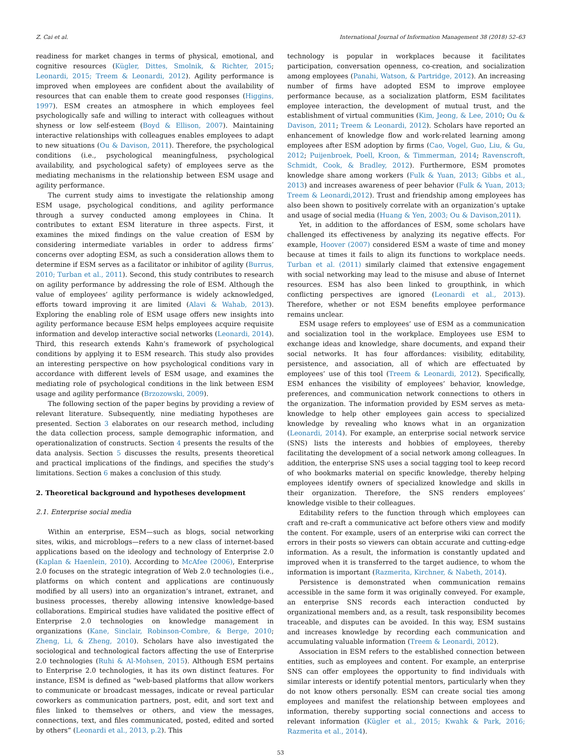Z. Cai et al. International Journal of Information Management 38 (2018) 52–63
readiness for market changes in terms of physical, emotional, and cognitive resources (Kügler, Dittes, Smolnik, & Richter, 2015; Leonardi, 2015; Treem & Leonardi, 2012). Agility performance is improved when employees are confident about the availability of resources that can enable them to create good responses (Higgins, 1997). ESM creates an atmosphere in which employees feel psychologically safe and willing to interact with colleagues without shyness or low self-esteem (Boyd & Ellison, 2007). Maintaining interactive relationships with colleagues enables employees to adapt to new situations (Ou & Davison, 2011). Therefore, the psychological conditions (i.e., psychological meaningfulness, psychological availability, and psychological safety) of employees serve as the mediating mechanisms in the relationship between ESM usage and agility performance.
The current study aims to investigate the relationship among ESM usage, psychological conditions, and agility performance through a survey conducted among employees in China. It contributes to extant ESM literature in three aspects. First, it examines the mixed findings on the value creation of ESM by considering intermediate variables in order to address firms’ concerns over adopting ESM, as such a consideration allows them to determine if ESM serves as a facilitator or inhibitor of agility (Burrus, 2010; Turban et al., 2011). Second, this study contributes to research on agility performance by addressing the role of ESM. Although the value of employees’ agility performance is widely acknowledged, efforts toward improving it are limited (Alavi & Wahab, 2013). Exploring the enabling role of ESM usage offers new insights into agility performance because ESM helps employees acquire requisite information and develop interactive social networks (Leonardi, 2014). Third, this research extends Kahn’s framework of psychological conditions by applying it to ESM research. This study also provides an interesting perspective on how psychological conditions vary in accordance with different levels of ESM usage, and examines the mediating role of psychological conditions in the link between ESM usage and agility performance (Brzozowski, 2009).
The following section of the paper begins by providing a review of relevant literature. Subsequently, nine mediating hypotheses are presented. Section 3 elaborates on our research method, including the data collection process, sample demographic information, and operationalization of constructs. Section 4 presents the results of the data analysis. Section 5 discusses the results, presents theoretical and practical implications of the findings, and specifies the study’s limitations. Section 6 makes a conclusion of this study.
2. Theoretical background and hypotheses development
2.1. Enterprise social media
Within an enterprise, ESM—such as blogs, social networking sites, wikis, and microblogs—refers to a new class of internet-based applications based on the ideology and technology of Enterprise 2.0 (Kaplan & Haenlein, 2010). According to McAfee (2006), Enterprise 2.0 focuses on the strategic integration of Web 2.0 technologies (i.e., platforms on which content and applications are continuously modified by all users) into an organization’s intranet, extranet, and business processes, thereby allowing intensive knowledge-based collaborations. Empirical studies have validated the positive effect of Enterprise 2.0 technologies on knowledge management in organizations (Kane, Sinclair, Robinson-Combre, & Berge, 2010; Zheng, Li, & Zheng, 2010). Scholars have also investigated the sociological and technological factors affecting the use of Enterprise 2.0 technologies (Ruhi & Al-Mohsen, 2015). Although ESM pertains to Enterprise 2.0 technologies, it has its own distinct features. For instance, ESM is defined as “web-based platforms that allow workers to communicate or broadcast messages, indicate or reveal particular coworkers as communication partners, post, edit, and sort text and files linked to themselves or others, and view the messages, connections, text, and files communicated, posted, edited and sorted by others” (Leonardi et al., 2013, p.2). This
technology is popular in workplaces because it facilitates participation, conversation openness, co-creation, and socialization among employees (Panahi, Watson, & Partridge, 2012). An increasing number of firms have adopted ESM to improve employee performance because, as a socialization platform, ESM facilitates employee interaction, the development of mutual trust, and the establishment of virtual communities (Kim, Jeong, & Lee, 2010; Ou & Davison, 2011; Treem & Leonardi, 2012). Scholars have reported an enhancement of knowledge flow and work-related learning among employees after ESM adoption by firms (Cao, Vogel, Guo, Liu, & Gu, 2012; Puijenbroek, Poell, Kroon, & Timmerman, 2014; Ravenscroft, Schmidt, Cook, & Bradley, 2012). Furthermore, ESM promotes knowledge share among workers (Fulk & Yuan, 2013; Gibbs et al., 2013) and increases awareness of peer behavior (Fulk & Yuan, 2013; Treem & Leonardi,2012). Trust and friendship among employees has also been shown to positively correlate with an organization’s uptake and usage of social media (Huang & Yen, 2003; Ou & Davison,2011).
Yet, in addition to the affordances of ESM, some scholars have challenged its effectiveness by analyzing its negative effects. For example, Hoover (2007) considered ESM a waste of time and money because at times it fails to align its functions to workplace needs. Turban et al. (2011) similarly claimed that extensive engagement with social networking may lead to the misuse and abuse of Internet resources. ESM has also been linked to groupthink, in which conflicting perspectives are ignored (Leonardi et al., 2013). Therefore, whether or not ESM benefits employee performance remains unclear.
ESM usage refers to employees’ use of ESM as a communication and socialization tool in the workplace. Employees use ESM to exchange ideas and knowledge, share documents, and expand their social networks. It has four affordances: visibility, editability, persistence, and association, all of which are effectuated by employees’ use of this tool (Treem & Leonardi, 2012). Specifically, ESM enhances the visibility of employees’ behavior, knowledge, preferences, and communication network connections to others in the organization. The information provided by ESM serves as meta-knowledge to help other employees gain access to specialized knowledge by revealing who knows what in an organization (Leonardi, 2014). For example, an enterprise social network service (SNS) lists the interests and hobbies of employees, thereby facilitating the development of a social network among colleagues. In addition, the enterprise SNS uses a social tagging tool to keep record of who bookmarks material on specific knowledge, thereby helping employees identify owners of specialized knowledge and skills in their organization. Therefore, the SNS renders employees’ knowledge visible to their colleagues.
Editability refers to the function through which employees can craft and re-craft a communicative act before others view and modify the content. For example, users of an enterprise wiki can correct the errors in their posts so viewers can obtain accurate and cutting-edge information. As a result, the information is constantly updated and improved when it is transferred to the target audience, to whom the information is important (Razmerita, Kirchner, & Nabeth, 2014).
Persistence is demonstrated when communication remains accessible in the same form it was originally conveyed. For example, an enterprise SNS records each interaction conducted by organizational members and, as a result, task responsibility becomes traceable, and disputes can be avoided. In this way, ESM sustains and increases knowledge by recording each communication and accumulating valuable information (Treem & Leonardi, 2012).
Association in ESM refers to the established connection between entities, such as employees and content. For example, an enterprise SNS can offer employees the opportunity to find individuals with similar interests or identify potential mentors, particularly when they do not know others personally. ESM can create social ties among employees and manifest the relationship between employees and information, thereby supporting social connections and access to relevant information (Kügler et al., 2015; Kwahk & Park, 2016; Razmerita et al., 2014).
53